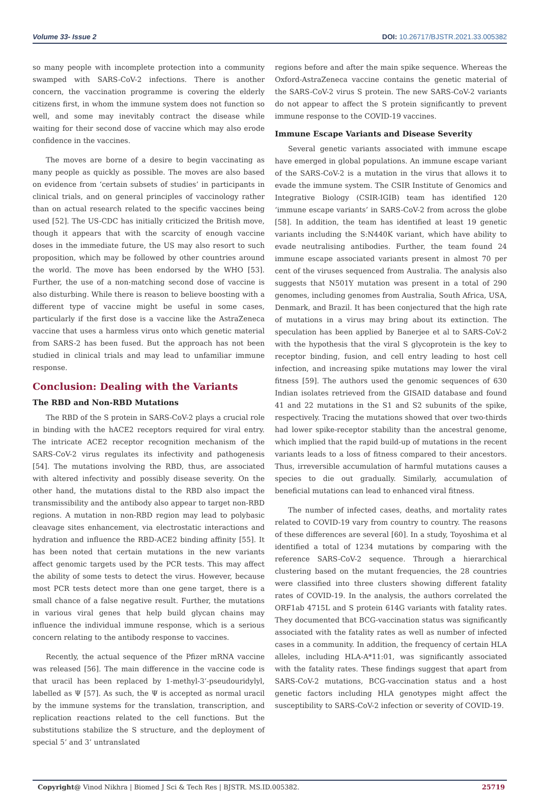Volume 33- Issue 2 DOI: 10.26717/BJSTR.2021.33.005382
so many people with incomplete protection into a community swamped with SARS-CoV-2 infections. There is another concern, the vaccination programme is covering the elderly citizens first, in whom the immune system does not function so well, and some may inevitably contract the disease while waiting for their second dose of vaccine which may also erode confidence in the vaccines.
The moves are borne of a desire to begin vaccinating as many people as quickly as possible. The moves are also based on evidence from ‘certain subsets of studies’ in participants in clinical trials, and on general principles of vaccinology rather than on actual research related to the specific vaccines being used [52]. The US-CDC has initially criticized the British move, though it appears that with the scarcity of enough vaccine doses in the immediate future, the US may also resort to such proposition, which may be followed by other countries around the world. The move has been endorsed by the WHO [53]. Further, the use of a non-matching second dose of vaccine is also disturbing. While there is reason to believe boosting with a different type of vaccine might be useful in some cases, particularly if the first dose is a vaccine like the AstraZeneca vaccine that uses a harmless virus onto which genetic material from SARS-2 has been fused. But the approach has not been studied in clinical trials and may lead to unfamiliar immune response.
Conclusion: Dealing with the Variants
The RBD and Non-RBD Mutations
The RBD of the S protein in SARS-CoV-2 plays a crucial role in binding with the hACE2 receptors required for viral entry. The intricate ACE2 receptor recognition mechanism of the SARS-CoV-2 virus regulates its infectivity and pathogenesis [54]. The mutations involving the RBD, thus, are associated with altered infectivity and possibly disease severity. On the other hand, the mutations distal to the RBD also impact the transmissibility and the antibody also appear to target non-RBD regions. A mutation in non-RBD region may lead to polybasic cleavage sites enhancement, via electrostatic interactions and hydration and influence the RBD-ACE2 binding affinity [55]. It has been noted that certain mutations in the new variants affect genomic targets used by the PCR tests. This may affect the ability of some tests to detect the virus. However, because most PCR tests detect more than one gene target, there is a small chance of a false negative result. Further, the mutations in various viral genes that help build glycan chains may influence the individual immune response, which is a serious concern relating to the antibody response to vaccines.
Recently, the actual sequence of the Pfizer mRNA vaccine was released [56]. The main difference in the vaccine code is that uracil has been replaced by 1-methyl-3’-pseudouridylyl, labelled as Ψ [57]. As such, the Ψ is accepted as normal uracil by the immune systems for the translation, transcription, and replication reactions related to the cell functions. But the substitutions stabilize the S structure, and the deployment of special 5’ and 3’ untranslated
regions before and after the main spike sequence. Whereas the Oxford-AstraZeneca vaccine contains the genetic material of the SARS-CoV-2 virus S protein. The new SARS-CoV-2 variants do not appear to affect the S protein significantly to prevent immune response to the COVID-19 vaccines.
Immune Escape Variants and Disease Severity
Several genetic variants associated with immune escape have emerged in global populations. An immune escape variant of the SARS-CoV-2 is a mutation in the virus that allows it to evade the immune system. The CSIR Institute of Genomics and Integrative Biology (CSIR-IGIB) team has identified 120 ‘immune escape variants’ in SARS-CoV-2 from across the globe [58]. In addition, the team has identified at least 19 genetic variants including the S:N440K variant, which have ability to evade neutralising antibodies. Further, the team found 24 immune escape associated variants present in almost 70 per cent of the viruses sequenced from Australia. The analysis also suggests that N501Y mutation was present in a total of 290 genomes, including genomes from Australia, South Africa, USA, Denmark, and Brazil. It has been conjectured that the high rate of mutations in a virus may bring about its extinction. The speculation has been applied by Banerjee et al to SARS-CoV-2 with the hypothesis that the viral S glycoprotein is the key to receptor binding, fusion, and cell entry leading to host cell infection, and increasing spike mutations may lower the viral fitness [59]. The authors used the genomic sequences of 630 Indian isolates retrieved from the GISAID database and found 41 and 22 mutations in the S1 and S2 subunits of the spike, respectively. Tracing the mutations showed that over two-thirds had lower spike-receptor stability than the ancestral genome, which implied that the rapid build-up of mutations in the recent variants leads to a loss of fitness compared to their ancestors. Thus, irreversible accumulation of harmful mutations causes a species to die out gradually. Similarly, accumulation of beneficial mutations can lead to enhanced viral fitness.
The number of infected cases, deaths, and mortality rates related to COVID-19 vary from country to country. The reasons of these differences are several [60]. In a study, Toyoshima et al identified a total of 1234 mutations by comparing with the reference SARS-CoV-2 sequence. Through a hierarchical clustering based on the mutant frequencies, the 28 countries were classified into three clusters showing different fatality rates of COVID-19. In the analysis, the authors correlated the ORF1ab 4715L and S protein 614G variants with fatality rates. They documented that BCG-vaccination status was significantly associated with the fatality rates as well as number of infected cases in a community. In addition, the frequency of certain HLA alleles, including HLA-A*11:01, was significantly associated with the fatality rates. These findings suggest that apart from SARS-CoV-2 mutations, BCG-vaccination status and a host genetic factors including HLA genotypes might affect the susceptibility to SARS-CoV-2 infection or severity of COVID-19.
Copyright@ Vinod Nikhra | Biomed J Sci & Tech Res | BJSTR. MS.ID.005382.
25719